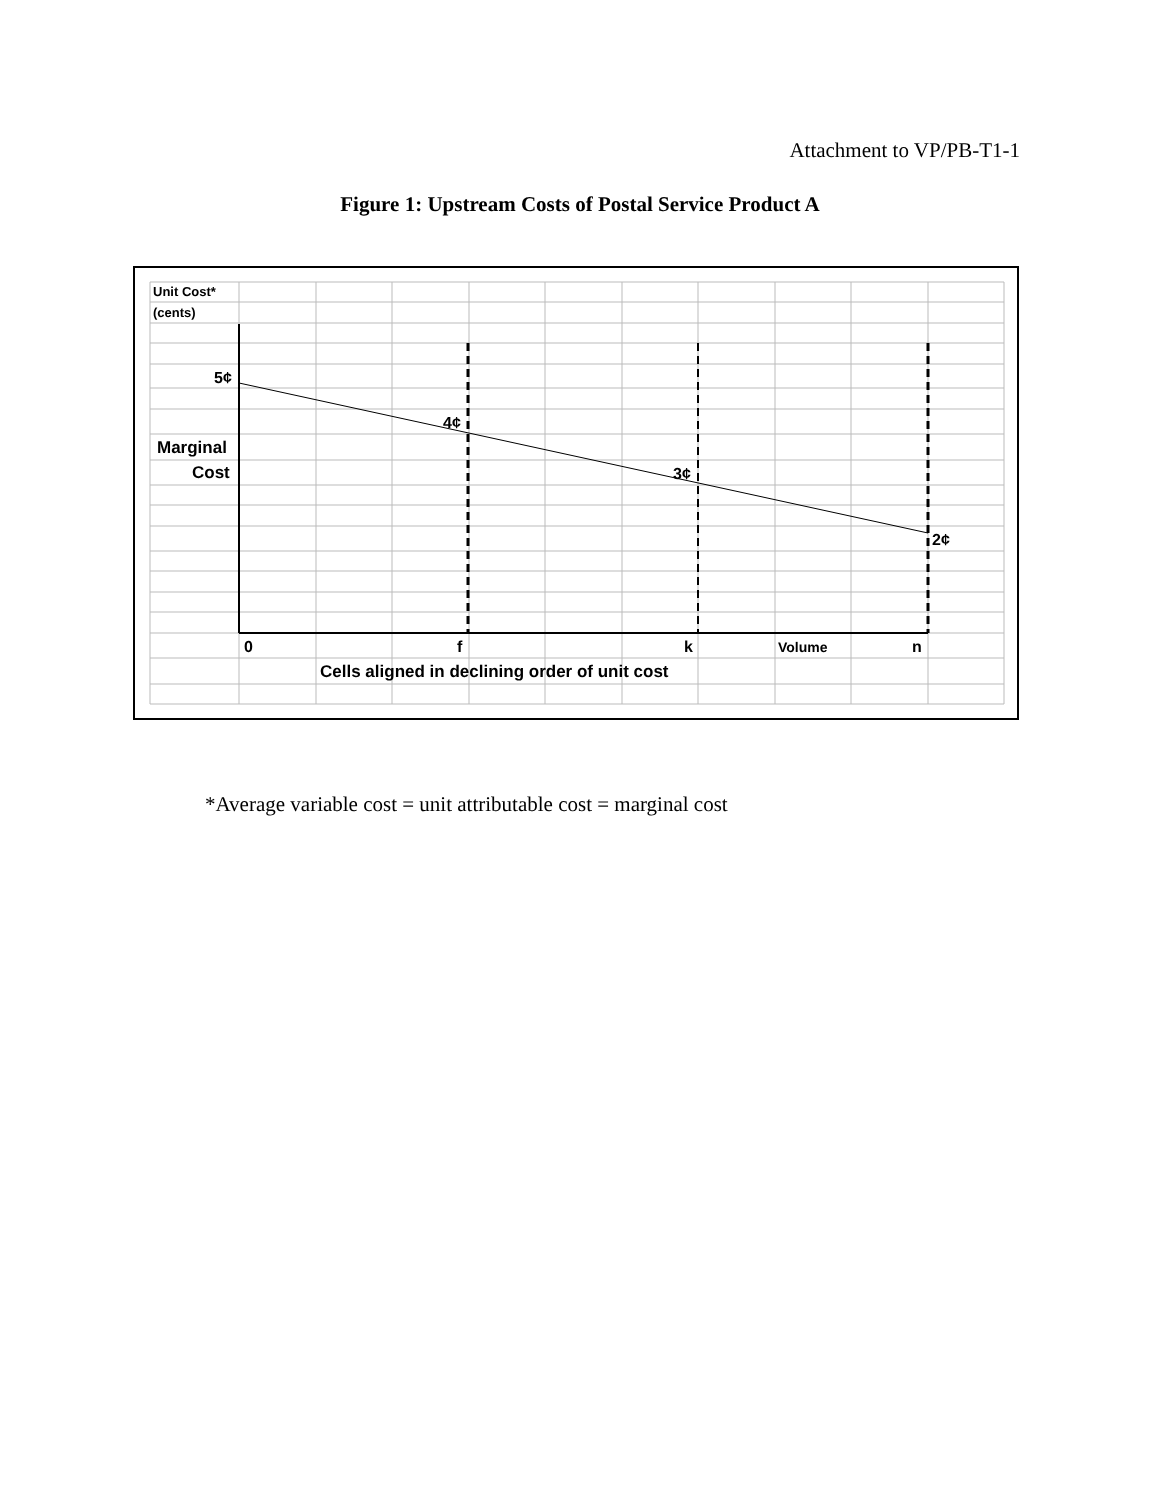Attachment to VP/PB-T1-1
Figure 1: Upstream Costs of Postal Service Product A
Unit Cost*
(cents)
5¢
4¢
Marginal
Cost
3¢
2¢
0
f
k
Volume
n
Cells aligned in declining order of unit cost
*Average variable cost = unit attributable cost = marginal cost